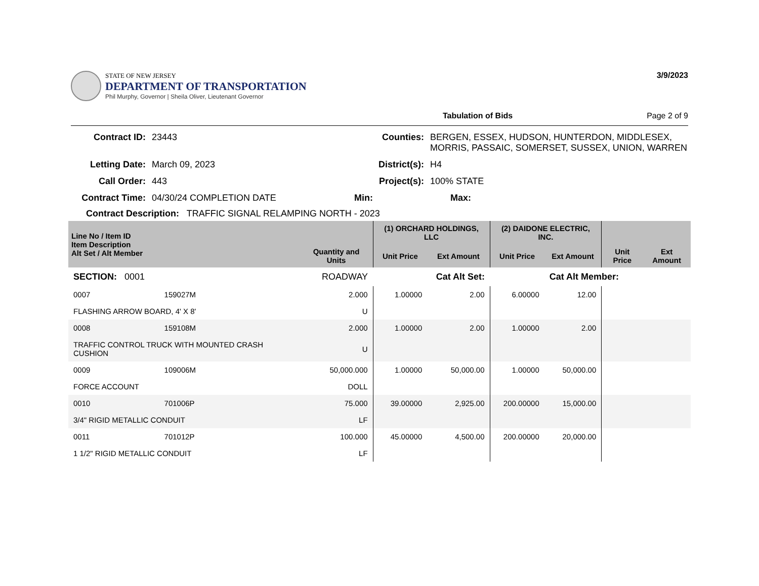STATE OF NEW JERSEY
DEPARTMENT OF TRANSPORTATION
Phil Murphy, Governor | Sheila Oliver, Lieutenant Governor
3/9/2023
Tabulation of Bids Page 2 of 9
Contract ID: 23443 Counties: BERGEN, ESSEX, HUDSON, HUNTERDON, MIDDLESEX, MORRIS, PASSAIC, SOMERSET, SUSSEX, UNION, WARREN Letting Date: March 09, 2023 District(s): H4 Call Order: 443 Project(s): 100% STATE Contract Time: 04/30/24 COMPLETION DATE Min: Max:
Contract Description: TRAFFIC SIGNAL RELAMPING NORTH - 2023
| Line No / Item ID Item Description Alt Set / Alt Member | | Quantity and Units | (1) ORCHARD HOLDINGS, LLC | | (2) DAIDONE ELECTRIC, INC. | | | |
| --- | --- | --- | --- | --- | --- | --- | --- | --- |
| | | | Unit Price | Ext Amount | Unit Price | Ext Amount | Unit Price | Ext Amount |
| SECTION: 0001 | | ROADWAY | Cat Alt Set: | | | Cat Alt Member: | | |
| 0007 | 159027M | 2.000 | 1.00000 | 2.00 | 6.00000 | 12.00 | | |
| FLASHING ARROW BOARD, 4' X 8' | | U | | | | | | |
| 0008 | 159108M | 2.000 | 1.00000 | 2.00 | 1.00000 | 2.00 | | |
| TRAFFIC CONTROL TRUCK WITH MOUNTED CRASH CUSHION | | U | | | | | | |
| 0009 | 109006M | 50,000.000 | 1.00000 | 50,000.00 | 1.00000 | 50,000.00 | | |
| FORCE ACCOUNT | | DOLL | | | | | | |
| 0010 | 701006P | 75.000 | 39.00000 | 2,925.00 | 200.00000 | 15,000.00 | | |
| 3/4" RIGID METALLIC CONDUIT | | LF | | | | | | |
| 0011 | 701012P | 100.000 | 45.00000 | 4,500.00 | 200.00000 | 20,000.00 | | |
| 1 1/2" RIGID METALLIC CONDUIT | | LF | | | | | | |